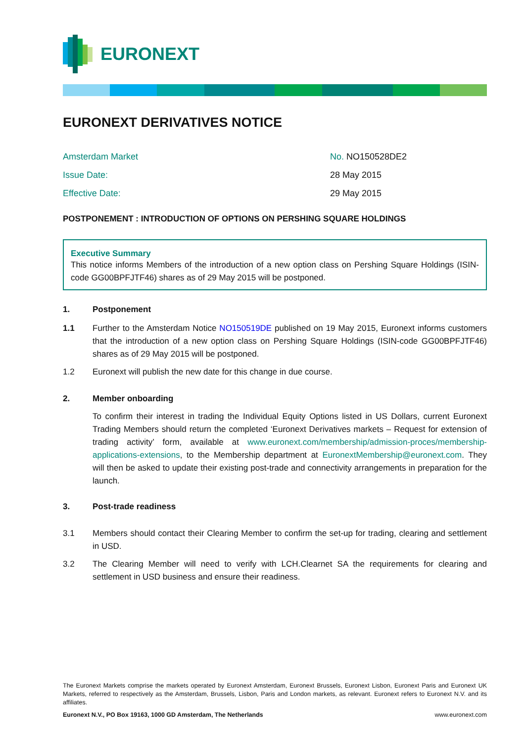EURONEXT
EURONEXT DERIVATIVES NOTICE
Amsterdam Market No. NO150528DE2
Issue Date: 28 May 2015
Effective Date: 29 May 2015
POSTPONEMENT : INTRODUCTION OF OPTIONS ON PERSHING SQUARE HOLDINGS
Executive Summary
This notice informs Members of the introduction of a new option class on Pershing Square Holdings (ISIN-code GG00BPFJTF46) shares as of 29 May 2015 will be postponed.
1. Postponement
1.1 Further to the Amsterdam Notice NO150519DE published on 19 May 2015, Euronext informs customers that the introduction of a new option class on Pershing Square Holdings (ISIN-code GG00BPFJTF46) shares as of 29 May 2015 will be postponed.
1.2 Euronext will publish the new date for this change in due course.
2. Member onboarding
To confirm their interest in trading the Individual Equity Options listed in US Dollars, current Euronext Trading Members should return the completed ‘Euronext Derivatives markets – Request for extension of trading activity’ form, available at www.euronext.com/membership/admission-proces/membership-applications-extensions, to the Membership department at EuronextMembership@euronext.com. They will then be asked to update their existing post-trade and connectivity arrangements in preparation for the launch.
3. Post-trade readiness
3.1 Members should contact their Clearing Member to confirm the set-up for trading, clearing and settlement in USD.
3.2 The Clearing Member will need to verify with LCH.Clearnet SA the requirements for clearing and settlement in USD business and ensure their readiness.
The Euronext Markets comprise the markets operated by Euronext Amsterdam, Euronext Brussels, Euronext Lisbon, Euronext Paris and Euronext UK Markets, referred to respectively as the Amsterdam, Brussels, Lisbon, Paris and London markets, as relevant. Euronext refers to Euronext N.V. and its affiliates.
Euronext N.V., PO Box 19163, 1000 GD Amsterdam, The Netherlands www.euronext.com